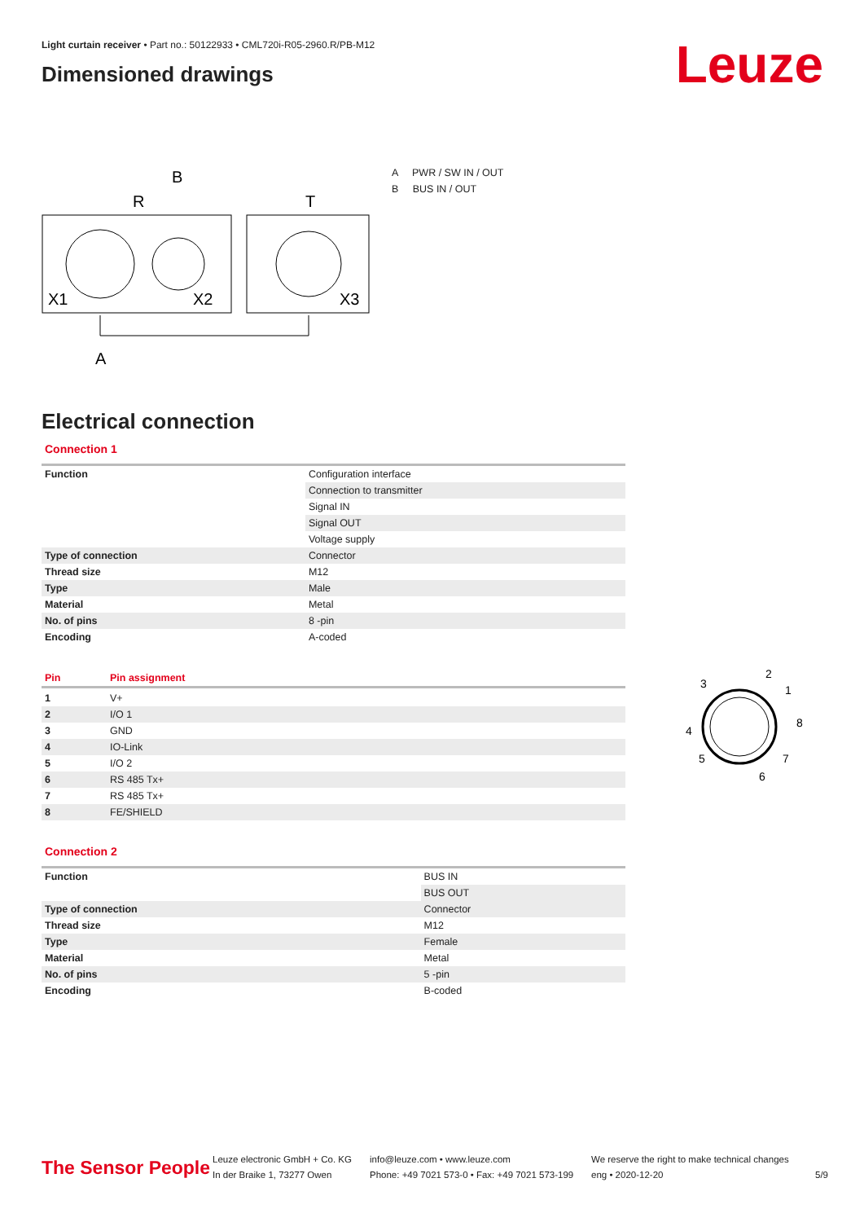Light curtain receiver • Part no.: 50122933 • CML720i-R05-2960.R/PB-M12
Dimensioned drawings
Leuze
B
R
T
X1
X2
X3
A
A PWR / SW IN / OUT
B BUS IN / OUT
Electrical connection
Connection 1
| Function | Configuration interface |
| | Connection to transmitter |
| | Signal IN |
| | Signal OUT |
| | Voltage supply |
| Type of connection | Connector |
| Thread size | M12 |
| Type | Male |
| Material | Metal |
| No. of pins | 8 -pin |
| Encoding | A-coded |
| Pin | Pin assignment |
| 1 | V+ |
| 2 | I/O 1 |
| 3 | GND |
| 4 | IO-Link |
| 5 | I/O 2 |
| 6 | RS 485 Tx+ |
| 7 | RS 485 Tx+ |
| 8 | FE/SHIELD |
3
2
1
8
4
5
6
7
Connection 2
| Function | BUS IN |
| | BUS OUT |
| Type of connection | Connector |
| Thread size | M12 |
| Type | Female |
| Material | Metal |
| No. of pins | 5 -pin |
| Encoding | B-coded |
The Sensor People
Leuze electronic GmbH + Co. KG
In der Braike 1, 73277 Owen
info@leuze.com • www.leuze.com
Phone: +49 7021 573-0 • Fax: +49 7021 573-199
We reserve the right to make technical changes
eng • 2020-12-20
5/9